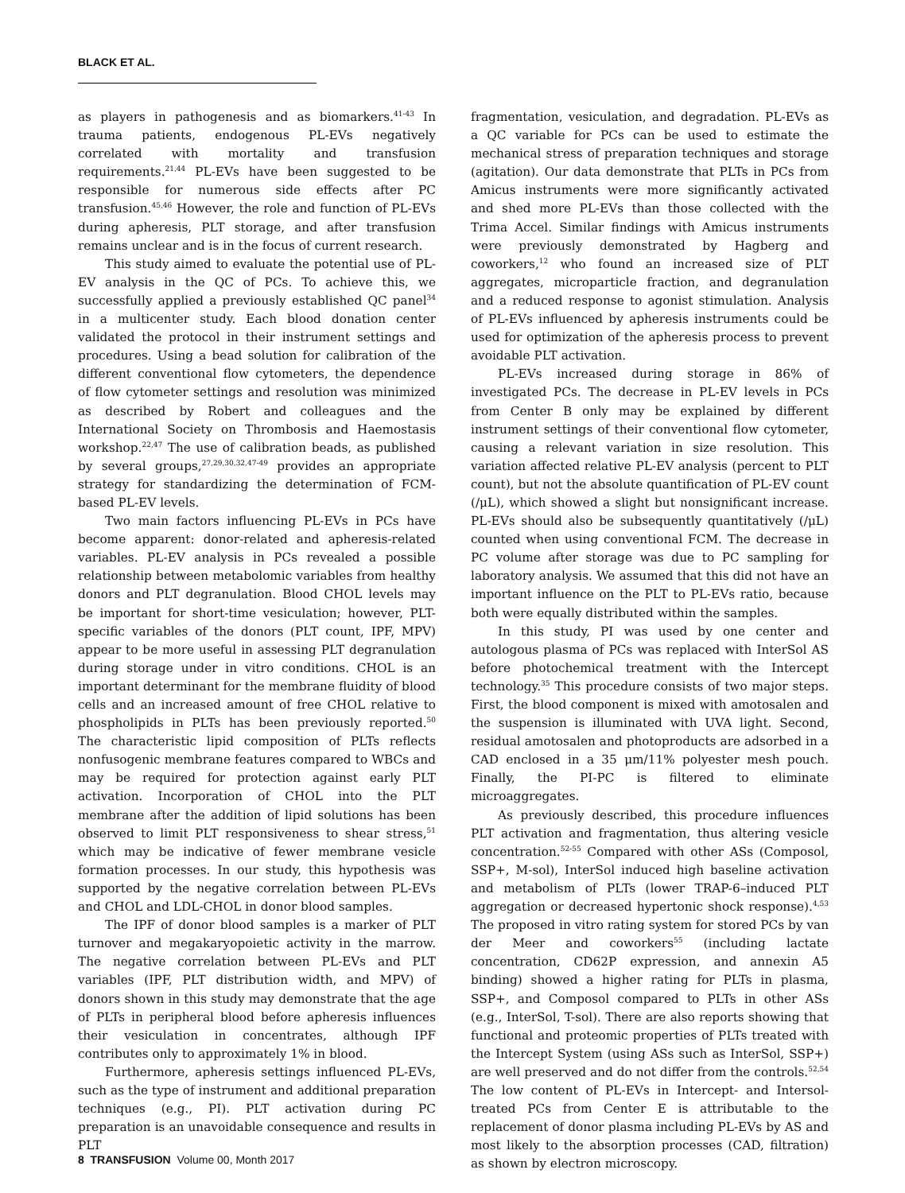BLACK ET AL.
as players in pathogenesis and as biomarkers.<sup>41-43</sup> In trauma patients, endogenous PL-EVs negatively correlated with mortality and transfusion requirements.<sup>21,44</sup> PL-EVs have been suggested to be responsible for numerous side effects after PC transfusion.<sup>45,46</sup> However, the role and function of PL-EVs during apheresis, PLT storage, and after transfusion remains unclear and is in the focus of current research.
This study aimed to evaluate the potential use of PL-EV analysis in the QC of PCs. To achieve this, we successfully applied a previously established QC panel<sup>34</sup> in a multicenter study. Each blood donation center validated the protocol in their instrument settings and procedures. Using a bead solution for calibration of the different conventional flow cytometers, the dependence of flow cytometer settings and resolution was minimized as described by Robert and colleagues and the International Society on Thrombosis and Haemostasis workshop.<sup>22,47</sup> The use of calibration beads, as published by several groups,<sup>27,29,30,32,47-49</sup> provides an appropriate strategy for standardizing the determination of FCM-based PL-EV levels.
Two main factors influencing PL-EVs in PCs have become apparent: donor-related and apheresis-related variables. PL-EV analysis in PCs revealed a possible relationship between metabolomic variables from healthy donors and PLT degranulation. Blood CHOL levels may be important for short-time vesiculation; however, PLT-specific variables of the donors (PLT count, IPF, MPV) appear to be more useful in assessing PLT degranulation during storage under in vitro conditions. CHOL is an important determinant for the membrane fluidity of blood cells and an increased amount of free CHOL relative to phospholipids in PLTs has been previously reported.<sup>50</sup> The characteristic lipid composition of PLTs reflects nonfusogenic membrane features compared to WBCs and may be required for protection against early PLT activation. Incorporation of CHOL into the PLT membrane after the addition of lipid solutions has been observed to limit PLT responsiveness to shear stress,<sup>51</sup> which may be indicative of fewer membrane vesicle formation processes. In our study, this hypothesis was supported by the negative correlation between PL-EVs and CHOL and LDL-CHOL in donor blood samples.
The IPF of donor blood samples is a marker of PLT turnover and megakaryopoietic activity in the marrow. The negative correlation between PL-EVs and PLT variables (IPF, PLT distribution width, and MPV) of donors shown in this study may demonstrate that the age of PLTs in peripheral blood before apheresis influences their vesiculation in concentrates, although IPF contributes only to approximately 1% in blood.
Furthermore, apheresis settings influenced PL-EVs, such as the type of instrument and additional preparation techniques (e.g., PI). PLT activation during PC preparation is an unavoidable consequence and results in PLT
fragmentation, vesiculation, and degradation. PL-EVs as a QC variable for PCs can be used to estimate the mechanical stress of preparation techniques and storage (agitation). Our data demonstrate that PLTs in PCs from Amicus instruments were more significantly activated and shed more PL-EVs than those collected with the Trima Accel. Similar findings with Amicus instruments were previously demonstrated by Hagberg and coworkers,<sup>12</sup> who found an increased size of PLT aggregates, microparticle fraction, and degranulation and a reduced response to agonist stimulation. Analysis of PL-EVs influenced by apheresis instruments could be used for optimization of the apheresis process to prevent avoidable PLT activation.
PL-EVs increased during storage in 86% of investigated PCs. The decrease in PL-EV levels in PCs from Center B only may be explained by different instrument settings of their conventional flow cytometer, causing a relevant variation in size resolution. This variation affected relative PL-EV analysis (percent to PLT count), but not the absolute quantification of PL-EV count (/μL), which showed a slight but nonsignificant increase. PL-EVs should also be subsequently quantitatively (/μL) counted when using conventional FCM. The decrease in PC volume after storage was due to PC sampling for laboratory analysis. We assumed that this did not have an important influence on the PLT to PL-EVs ratio, because both were equally distributed within the samples.
In this study, PI was used by one center and autologous plasma of PCs was replaced with InterSol AS before photochemical treatment with the Intercept technology.<sup>35</sup> This procedure consists of two major steps. First, the blood component is mixed with amotosalen and the suspension is illuminated with UVA light. Second, residual amotosalen and photoproducts are adsorbed in a CAD enclosed in a 35 μm/11% polyester mesh pouch. Finally, the PI-PC is filtered to eliminate microaggregates.
As previously described, this procedure influences PLT activation and fragmentation, thus altering vesicle concentration.<sup>52-55</sup> Compared with other ASs (Composol, SSP+, M-sol), InterSol induced high baseline activation and metabolism of PLTs (lower TRAP-6–induced PLT aggregation or decreased hypertonic shock response).<sup>4,53</sup> The proposed in vitro rating system for stored PCs by van der Meer and coworkers<sup>55</sup> (including lactate concentration, CD62P expression, and annexin A5 binding) showed a higher rating for PLTs in plasma, SSP+, and Composol compared to PLTs in other ASs (e.g., InterSol, T-sol). There are also reports showing that functional and proteomic properties of PLTs treated with the Intercept System (using ASs such as InterSol, SSP+) are well preserved and do not differ from the controls.<sup>52,54</sup> The low content of PL-EVs in Intercept- and Intersol-treated PCs from Center E is attributable to the replacement of donor plasma including PL-EVs by AS and most likely to the absorption processes (CAD, filtration) as shown by electron microscopy.
8 TRANSFUSION Volume 00, Month 2017